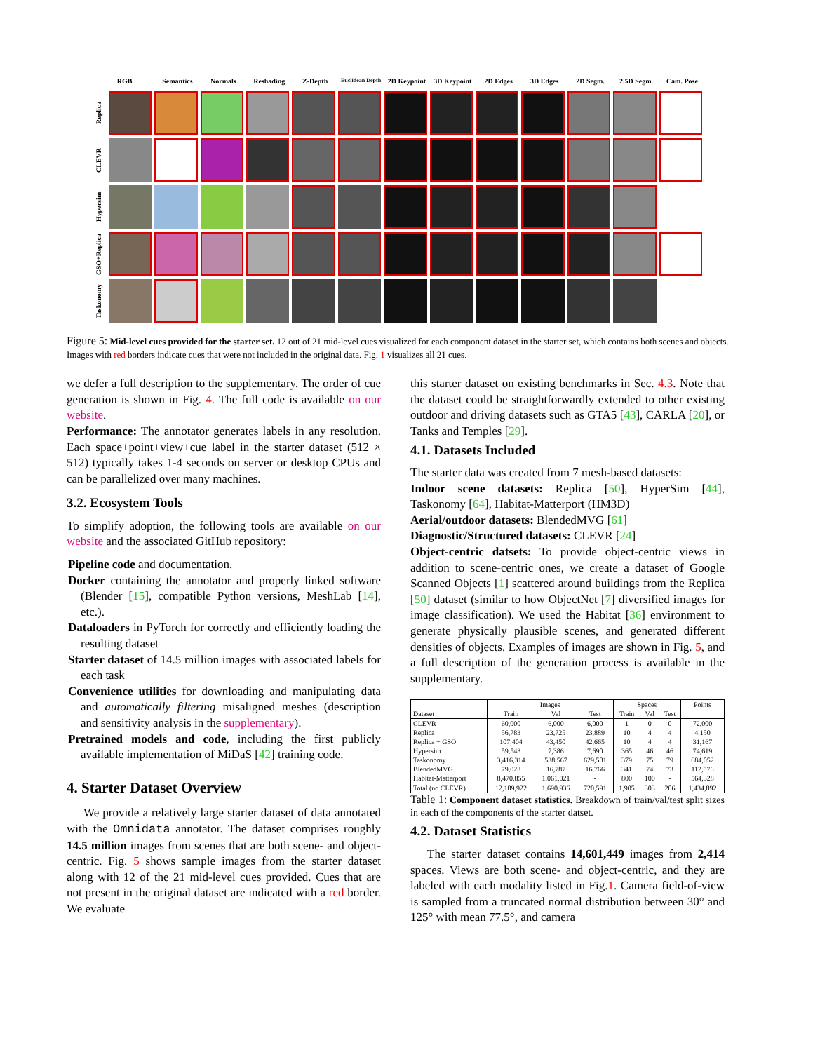RGB Semantics Normals Reshading Z-Depth Euclidean Depth 2D Keypoint 3D Keypoint 2D Edges 3D Edges 2D Segm. 2.5D Segm. Cam. Pose
Replica
CLEVR
Hypersim
GSO+Replica
Taskonomy
Figure 5: Mid-level cues provided for the starter set. 12 out of 21 mid-level cues visualized for each component dataset in the starter set, which contains both scenes and objects. Images with red borders indicate cues that were not included in the original data. Fig. 1 visualizes all 21 cues.
we defer a full description to the supplementary. The order of cue generation is shown in Fig. 4. The full code is available on our website.
Performance: The annotator generates labels in any resolution. Each space+point+view+cue label in the starter dataset (512 × 512) typically takes 1-4 seconds on server or desktop CPUs and can be parallelized over many machines.
3.2. Ecosystem Tools
To simplify adoption, the following tools are available on our website and the associated GitHub repository:
Pipeline code and documentation.
Docker containing the annotator and properly linked software (Blender [15], compatible Python versions, MeshLab [14], etc.).
Dataloaders in PyTorch for correctly and efficiently loading the resulting dataset
Starter dataset of 14.5 million images with associated labels for each task
Convenience utilities for downloading and manipulating data and automatically filtering misaligned meshes (description and sensitivity analysis in the supplementary).
Pretrained models and code, including the first publicly available implementation of MiDaS [42] training code.
4. Starter Dataset Overview
We provide a relatively large starter dataset of data annotated with the Omnidata annotator. The dataset comprises roughly 14.5 million images from scenes that are both scene- and object-centric. Fig. 5 shows sample images from the starter dataset along with 12 of the 21 mid-level cues provided. Cues that are not present in the original dataset are indicated with a red border. We evaluate
this starter dataset on existing benchmarks in Sec. 4.3. Note that the dataset could be straightforwardly extended to other existing outdoor and driving datasets such as GTA5 [43], CARLA [20], or Tanks and Temples [29].
4.1. Datasets Included
The starter data was created from 7 mesh-based datasets:
Indoor scene datasets: Replica [50], HyperSim [44], Taskonomy [64], Habitat-Matterport (HM3D)
Aerial/outdoor datasets: BlendedMVG [61]
Diagnostic/Structured datasets: CLEVR [24]
Object-centric datsets: To provide object-centric views in addition to scene-centric ones, we create a dataset of Google Scanned Objects [1] scattered around buildings from the Replica [50] dataset (similar to how ObjectNet [7] diversified images for image classification). We used the Habitat [36] environment to generate physically plausible scenes, and generated different densities of objects. Examples of images are shown in Fig. 5, and a full description of the generation process is available in the supplementary.
| Dataset | Images | | | Spaces | | | Points |
| --- | --- | --- | --- | --- | --- | --- | --- |
| | Train | Val | Test | Train | Val | Test | |
| CLEVR | 60,000 | 6,000 | 6,000 | 1 | 0 | 0 | 72,000 |
| Replica | 56,783 | 23,725 | 23,889 | 10 | 4 | 4 | 4,150 |
| Replica + GSO | 107,404 | 43,450 | 42,665 | 10 | 4 | 4 | 31,167 |
| Hypersim | 59,543 | 7,386 | 7,690 | 365 | 46 | 46 | 74,619 |
| Taskonomy | 3,416,314 | 538,567 | 629,581 | 379 | 75 | 79 | 684,052 |
| BlendedMVG | 79,023 | 16,787 | 16,766 | 341 | 74 | 73 | 112,576 |
| Habitat-Matterport | 8,470,855 | 1,061,021 | - | 800 | 100 | - | 564,328 |
| Total (no CLEVR) | 12,189,922 | 1,690,936 | 720,591 | 1,905 | 303 | 206 | 1,434,892 |
Table 1: Component dataset statistics. Breakdown of train/val/test split sizes in each of the components of the starter datset.
4.2. Dataset Statistics
The starter dataset contains 14,601,449 images from 2,414 spaces. Views are both scene- and object-centric, and they are labeled with each modality listed in Fig.1. Camera field-of-view is sampled from a truncated normal distribution between 30° and 125° with mean 77.5°, and camera